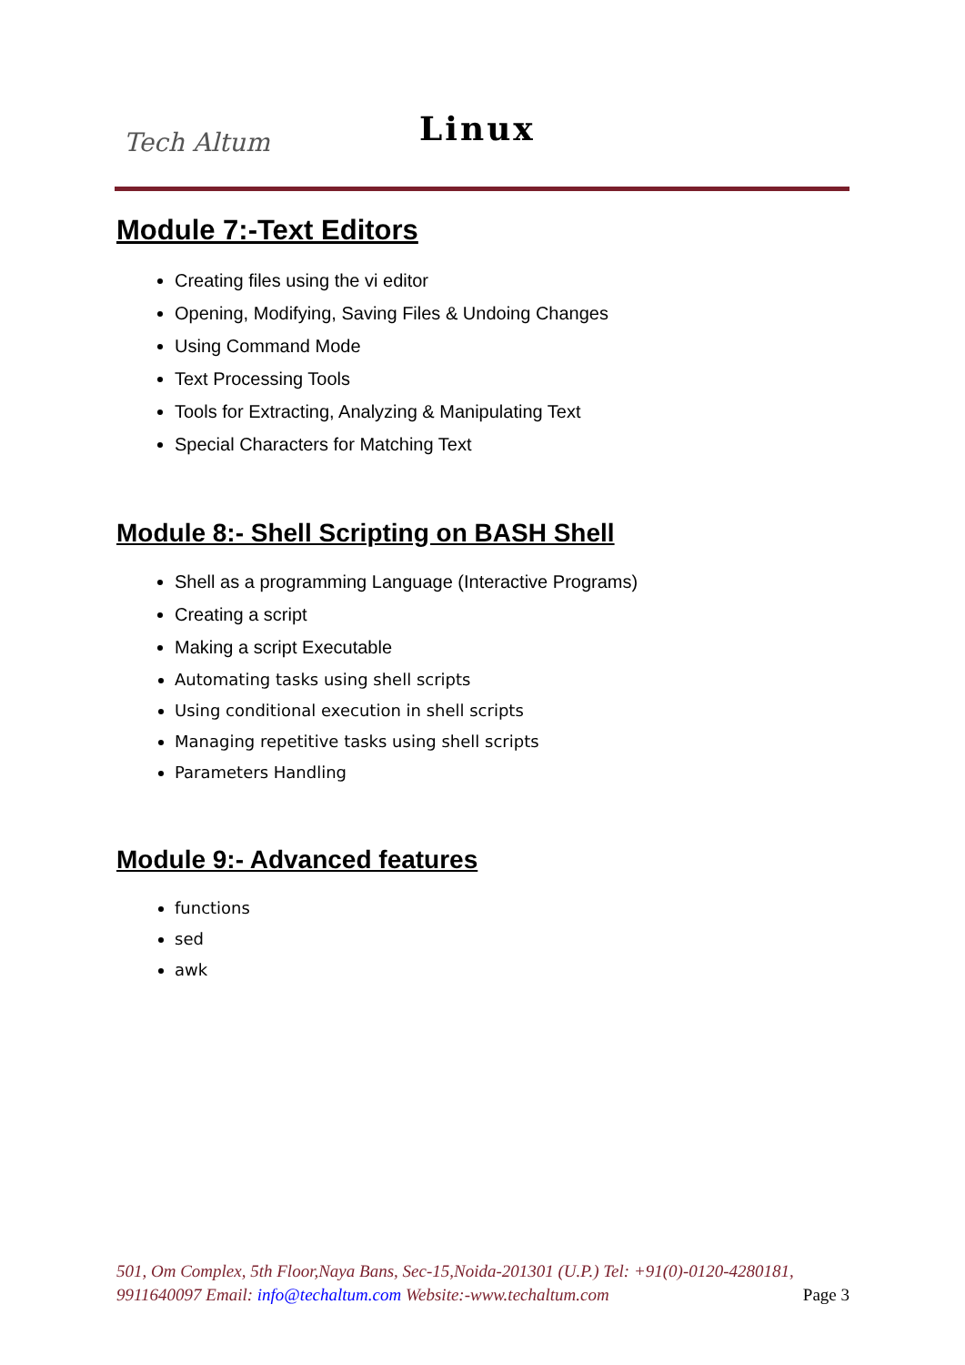Tech Altum Linux
Module 7:-Text Editors
Creating files using the vi editor
Opening, Modifying, Saving Files & Undoing Changes
Using Command Mode
Text Processing Tools
Tools for Extracting, Analyzing & Manipulating Text
Special Characters for Matching Text
Module 8:- Shell Scripting on BASH Shell
Shell as a programming Language (Interactive Programs)
Creating a script
Making a script Executable
Automating tasks using shell scripts
Using conditional execution in shell scripts
Managing repetitive tasks using shell scripts
Parameters Handling
Module 9:- Advanced features
functions
sed
awk
501, Om Complex, 5th Floor,Naya Bans, Sec-15,Noida-201301 (U.P.) Tel: +91(0)-0120-4280181, 9911640097 Email: info@techaltum.com Website:-www.techaltum.com Page 3